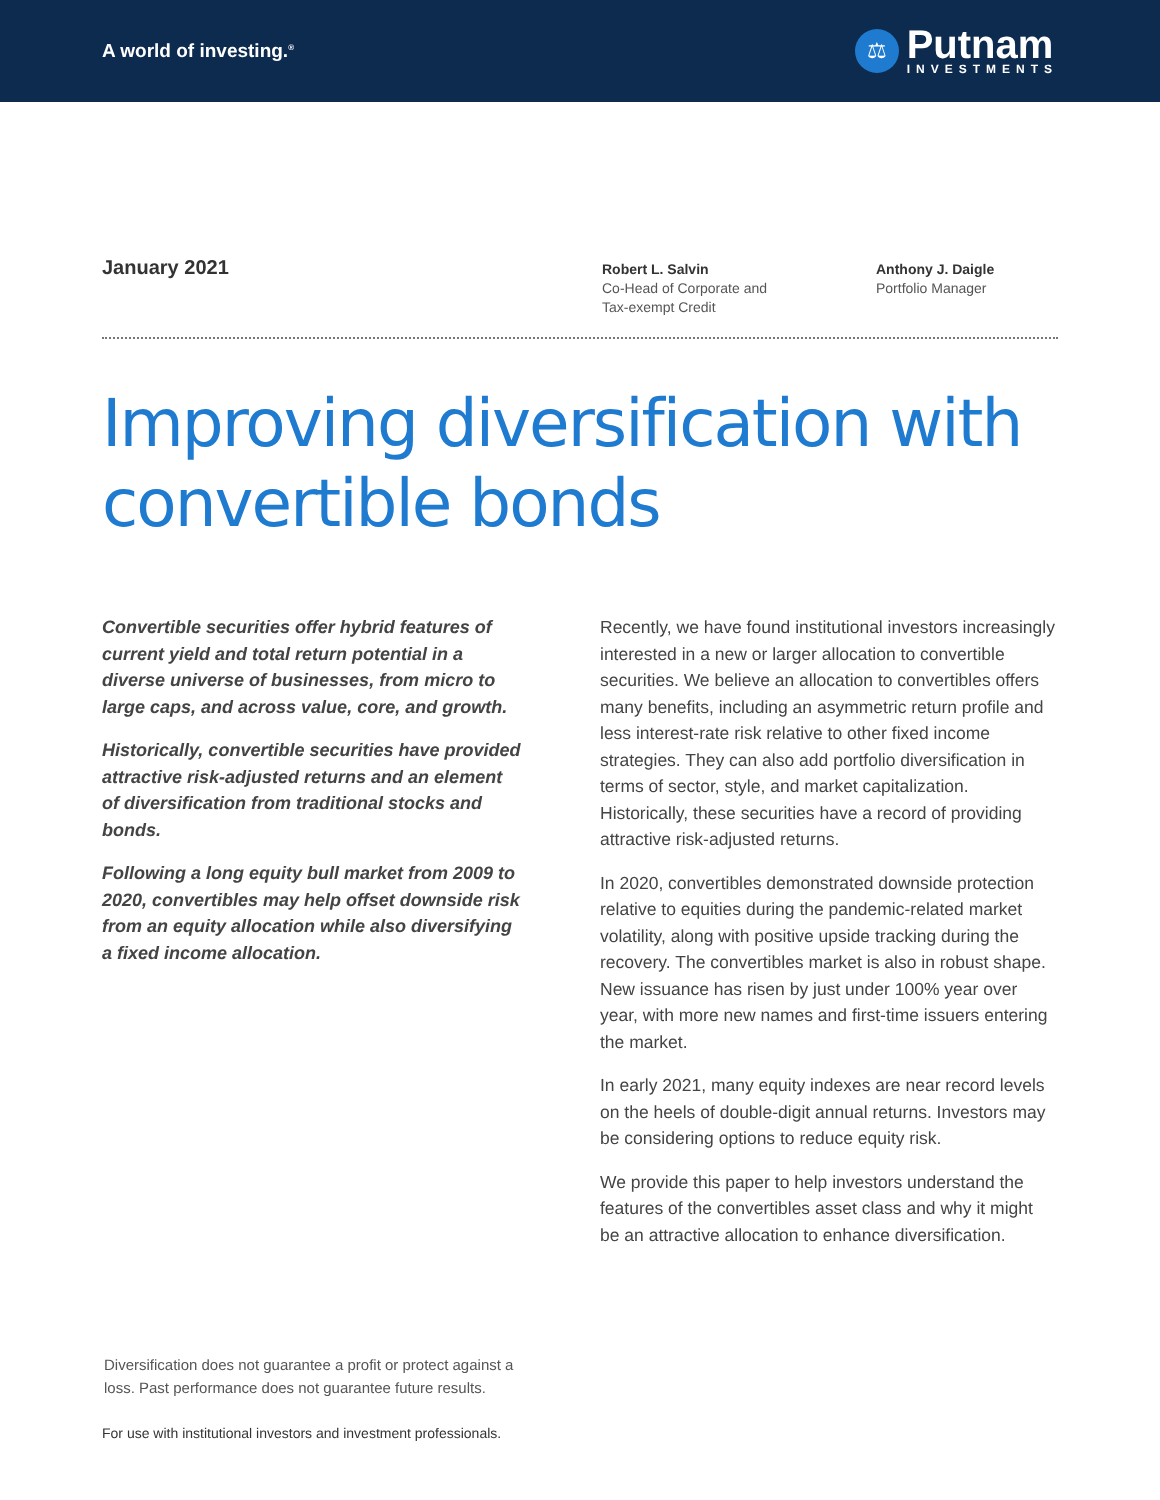A world of investing.<sup>®</sup>
⚖
Putnam
INVESTMENTS
January 2021
Robert L. Salvin
Co-Head of Corporate and
Tax-exempt Credit
Anthony J. Daigle
Portfolio Manager
Improving diversification with convertible bonds
Convertible securities offer hybrid features of current yield and total return potential in a diverse universe of businesses, from micro to large caps, and across value, core, and growth.
Historically, convertible securities have provided attractive risk-adjusted returns and an element of diversification from traditional stocks and bonds.
Following a long equity bull market from 2009 to 2020, convertibles may help offset downside risk from an equity allocation while also diversifying a fixed income allocation.
Recently, we have found institutional investors increasingly interested in a new or larger allocation to convertible securities. We believe an allocation to convertibles offers many benefits, including an asymmetric return profile and less interest-rate risk relative to other fixed income strategies. They can also add portfolio diversification in terms of sector, style, and market capitalization. Historically, these securities have a record of providing attractive risk-adjusted returns.
In 2020, convertibles demonstrated downside protection relative to equities during the pandemic-related market volatility, along with positive upside tracking during the recovery. The convertibles market is also in robust shape. New issuance has risen by just under 100% year over year, with more new names and first-time issuers entering the market.
In early 2021, many equity indexes are near record levels on the heels of double-digit annual returns. Investors may be considering options to reduce equity risk.
We provide this paper to help investors understand the features of the convertibles asset class and why it might be an attractive allocation to enhance diversification.
Diversification does not guarantee a profit or protect against a loss. Past performance does not guarantee future results.
For use with institutional investors and investment professionals.